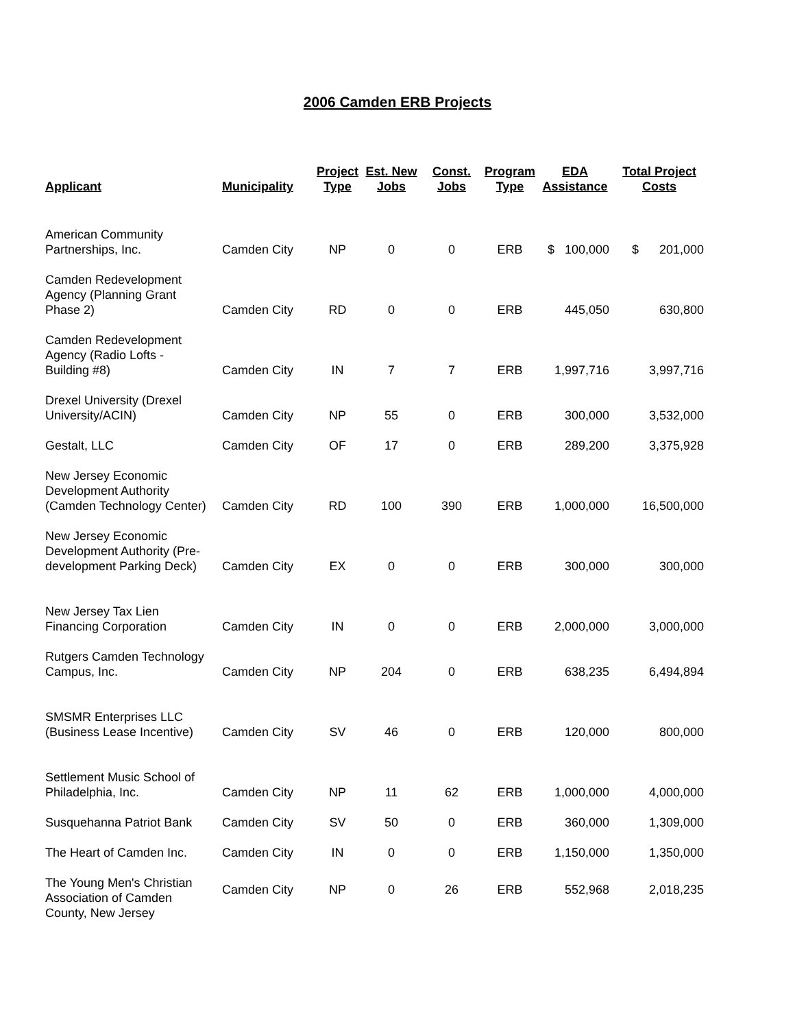2006 Camden ERB Projects
| Applicant | Municipality | Project Type | Est. New Jobs | Const. Jobs | Program Type | EDA Assistance | Total Project Costs |
| --- | --- | --- | --- | --- | --- | --- | --- |
| American Community Partnerships, Inc. | Camden City | NP | 0 | 0 | ERB | $ 100,000 | $ 201,000 |
| Camden Redevelopment Agency (Planning Grant Phase 2) | Camden City | RD | 0 | 0 | ERB | 445,050 | 630,800 |
| Camden Redevelopment Agency (Radio Lofts - Building #8) | Camden City | IN | 7 | 7 | ERB | 1,997,716 | 3,997,716 |
| Drexel University (Drexel University/ACIN) | Camden City | NP | 55 | 0 | ERB | 300,000 | 3,532,000 |
| Gestalt, LLC | Camden City | OF | 17 | 0 | ERB | 289,200 | 3,375,928 |
| New Jersey Economic Development Authority (Camden Technology Center) | Camden City | RD | 100 | 390 | ERB | 1,000,000 | 16,500,000 |
| New Jersey Economic Development Authority (Pre- development Parking Deck) | Camden City | EX | 0 | 0 | ERB | 300,000 | 300,000 |
| New Jersey Tax Lien Financing Corporation | Camden City | IN | 0 | 0 | ERB | 2,000,000 | 3,000,000 |
| Rutgers Camden Technology Campus, Inc. | Camden City | NP | 204 | 0 | ERB | 638,235 | 6,494,894 |
| SMSMR Enterprises LLC (Business Lease Incentive) | Camden City | SV | 46 | 0 | ERB | 120,000 | 800,000 |
| Settlement Music School of Philadelphia, Inc. | Camden City | NP | 11 | 62 | ERB | 1,000,000 | 4,000,000 |
| Susquehanna Patriot Bank | Camden City | SV | 50 | 0 | ERB | 360,000 | 1,309,000 |
| The Heart of Camden Inc. | Camden City | IN | 0 | 0 | ERB | 1,150,000 | 1,350,000 |
| The Young Men's Christian Association of Camden County, New Jersey | Camden City | NP | 0 | 26 | ERB | 552,968 | 2,018,235 |